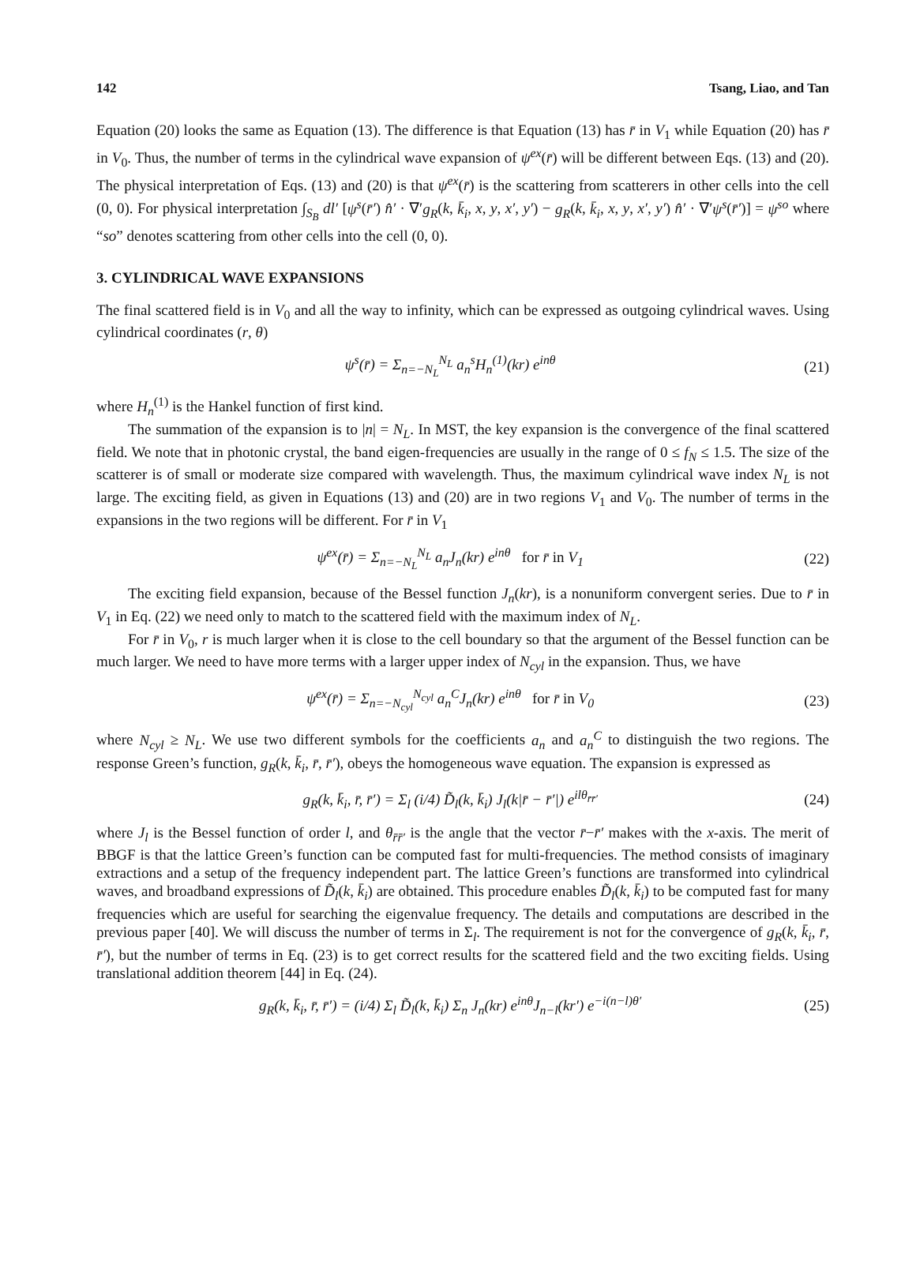142 Tsang, Liao, and Tan
Equation (20) looks the same as Equation (13). The difference is that Equation (13) has r̄ in V<sub>1</sub> while Equation (20) has r̄ in V<sub>0</sub>. Thus, the number of terms in the cylindrical wave expansion of ψ<sup>ex</sup>(r̄) will be different between Eqs. (13) and (20). The physical interpretation of Eqs. (13) and (20) is that ψ<sup>ex</sup>(r̄) is the scattering from scatterers in other cells into the cell (0, 0). For physical interpretation ∫<sub>S<sub>B</sub></sub> dl′ [ψ<sup>s</sup>(r̄′) n̂′ · ∇′g<sub>R</sub>(k, k̄<sub>i</sub>, x, y, x′, y′) − g<sub>R</sub>(k, k̄<sub>i</sub>, x, y, x′, y′) n̂′ · ∇′ψ<sup>s</sup>(r̄′)] = ψ<sup>so</sup> where “so” denotes scattering from other cells into the cell (0, 0).
3. CYLINDRICAL WAVE EXPANSIONS
The final scattered field is in V<sub>0</sub> and all the way to infinity, which can be expressed as outgoing cylindrical waves. Using cylindrical coordinates (r, θ)
ψ<sup>s</sup>(r̄) = Σ<sub>n=−N<sub>L</sub></sub><sup>N<sub>L</sub></sup> a<sub>n</sub><sup>s</sup>H<sub>n</sub><sup>(1)</sup>(kr) e<sup>inθ</sup> (21)
where H<sub>n</sub><sup>(1)</sup> is the Hankel function of first kind.
The summation of the expansion is to |n| = N<sub>L</sub>. In MST, the key expansion is the convergence of the final scattered field. We note that in photonic crystal, the band eigen-frequencies are usually in the range of 0 ≤ f<sub>N</sub> ≤ 1.5. The size of the scatterer is of small or moderate size compared with wavelength. Thus, the maximum cylindrical wave index N<sub>L</sub> is not large. The exciting field, as given in Equations (13) and (20) are in two regions V<sub>1</sub> and V<sub>0</sub>. The number of terms in the expansions in the two regions will be different. For r̄ in V<sub>1</sub>
ψ<sup>ex</sup>(r̄) = Σ<sub>n=−N<sub>L</sub></sub><sup>N<sub>L</sub></sup> a<sub>n</sub>J<sub>n</sub>(kr) e<sup>inθ</sup> for r̄ in V<sub>1</sub> (22)
The exciting field expansion, because of the Bessel function J<sub>n</sub>(kr), is a nonuniform convergent series. Due to r̄ in V<sub>1</sub> in Eq. (22) we need only to match to the scattered field with the maximum index of N<sub>L</sub>.
For r̄ in V<sub>0</sub>, r is much larger when it is close to the cell boundary so that the argument of the Bessel function can be much larger. We need to have more terms with a larger upper index of N<sub>cyl</sub> in the expansion. Thus, we have
ψ<sup>ex</sup>(r̄) = Σ<sub>n=−N<sub>cyl</sub></sub><sup>N<sub>cyl</sub></sup> a<sub>n</sub><sup>C</sup>J<sub>n</sub>(kr) e<sup>inθ</sup> for r̄ in V<sub>0</sub> (23)
where N<sub>cyl</sub> ≥ N<sub>L</sub>. We use two different symbols for the coefficients a<sub>n</sub> and a<sub>n</sub><sup>C</sup> to distinguish the two regions. The response Green’s function, g<sub>R</sub>(k, k̄<sub>i</sub>, r̄, r̄′), obeys the homogeneous wave equation. The expansion is expressed as
g<sub>R</sub>(k, k̄<sub>i</sub>, r̄, r̄′) = Σ<sub>l</sub> (i/4) D̃<sub>l</sub>(k, k̄<sub>i</sub>) J<sub>l</sub>(k|r̄ − r̄′|) e<sup>ilθ<sub>r̄r̄′</sub></sup> (24)
where J<sub>l</sub> is the Bessel function of order l, and θ<sub>r̄r̄′</sub> is the angle that the vector r̄−r̄′ makes with the x-axis. The merit of BBGF is that the lattice Green’s function can be computed fast for multi-frequencies. The method consists of imaginary extractions and a setup of the frequency independent part. The lattice Green’s functions are transformed into cylindrical waves, and broadband expressions of D̃<sub>l</sub>(k, k̄<sub>i</sub>) are obtained. This procedure enables D̃<sub>l</sub>(k, k̄<sub>i</sub>) to be computed fast for many frequencies which are useful for searching the eigenvalue frequency. The details and computations are described in the previous paper [40]. We will discuss the number of terms in Σ<sub>l</sub>. The requirement is not for the convergence of g<sub>R</sub>(k, k̄<sub>i</sub>, r̄, r̄′), but the number of terms in Eq. (23) is to get correct results for the scattered field and the two exciting fields. Using translational addition theorem [44] in Eq. (24).
g<sub>R</sub>(k, k̄<sub>i</sub>, r̄, r̄′) = (i/4) Σ<sub>l</sub> D̃<sub>l</sub>(k, k̄<sub>i</sub>) Σ<sub>n</sub> J<sub>n</sub>(kr) e<sup>inθ</sup>J<sub>n−l</sub>(kr′) e<sup>−i(n−l)θ′</sup> (25)